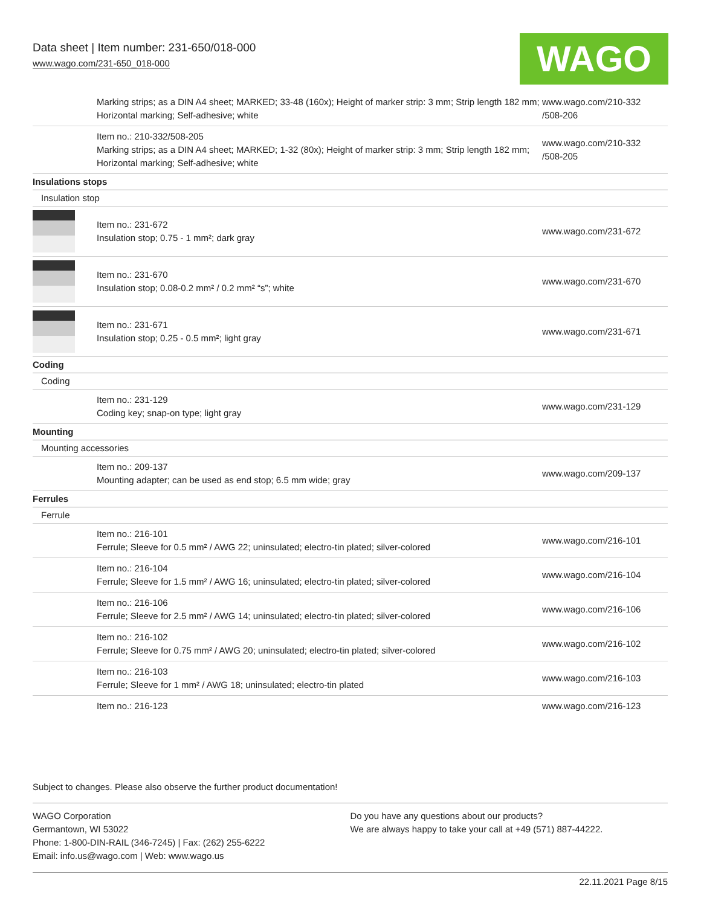Data sheet | Item number: 231-650/018-000
www.wago.com/231-650_018-000
WAGO
| | Marking strips; as a DIN A4 sheet; MARKED; 33-48 (160x); Height of marker strip: 3 mm; Strip length 182 mm; Horizontal marking; Self-adhesive; white | www.wago.com/210-332 /508-206 |
| | Item no.: 210-332/508-205 Marking strips; as a DIN A4 sheet; MARKED; 1-32 (80x); Height of marker strip: 3 mm; Strip length 182 mm; Horizontal marking; Self-adhesive; white | www.wago.com/210-332 /508-205 |
| Insulations stops | | |
| Insulation stop | | |
| | Item no.: 231-672 Insulation stop; 0.75 - 1 mm²; dark gray | www.wago.com/231-672 |
| | Item no.: 231-670 Insulation stop; 0.08-0.2 mm² / 0.2 mm² “s”; white | www.wago.com/231-670 |
| | Item no.: 231-671 Insulation stop; 0.25 - 0.5 mm²; light gray | www.wago.com/231-671 |
| Coding | | |
| Coding | | |
| | Item no.: 231-129 Coding key; snap-on type; light gray | www.wago.com/231-129 |
| Mounting | | |
| Mounting accessories | | |
| | Item no.: 209-137 Mounting adapter; can be used as end stop; 6.5 mm wide; gray | www.wago.com/209-137 |
| Ferrules | | |
| Ferrule | | |
| | Item no.: 216-101 Ferrule; Sleeve for 0.5 mm² / AWG 22; uninsulated; electro-tin plated; silver-colored | www.wago.com/216-101 |
| | Item no.: 216-104 Ferrule; Sleeve for 1.5 mm² / AWG 16; uninsulated; electro-tin plated; silver-colored | www.wago.com/216-104 |
| | Item no.: 216-106 Ferrule; Sleeve for 2.5 mm² / AWG 14; uninsulated; electro-tin plated; silver-colored | www.wago.com/216-106 |
| | Item no.: 216-102 Ferrule; Sleeve for 0.75 mm² / AWG 20; uninsulated; electro-tin plated; silver-colored | www.wago.com/216-102 |
| | Item no.: 216-103 Ferrule; Sleeve for 1 mm² / AWG 18; uninsulated; electro-tin plated | www.wago.com/216-103 |
| | Item no.: 216-123 | www.wago.com/216-123 |
Subject to changes. Please also observe the further product documentation!
WAGO Corporation
Germantown, WI 53022
Phone: 1-800-DIN-RAIL (346-7245) | Fax: (262) 255-6222
Email: info.us@wago.com | Web: www.wago.us
Do you have any questions about our products?
We are always happy to take your call at +49 (571) 887-44222.
22.11.2021 Page 8/15